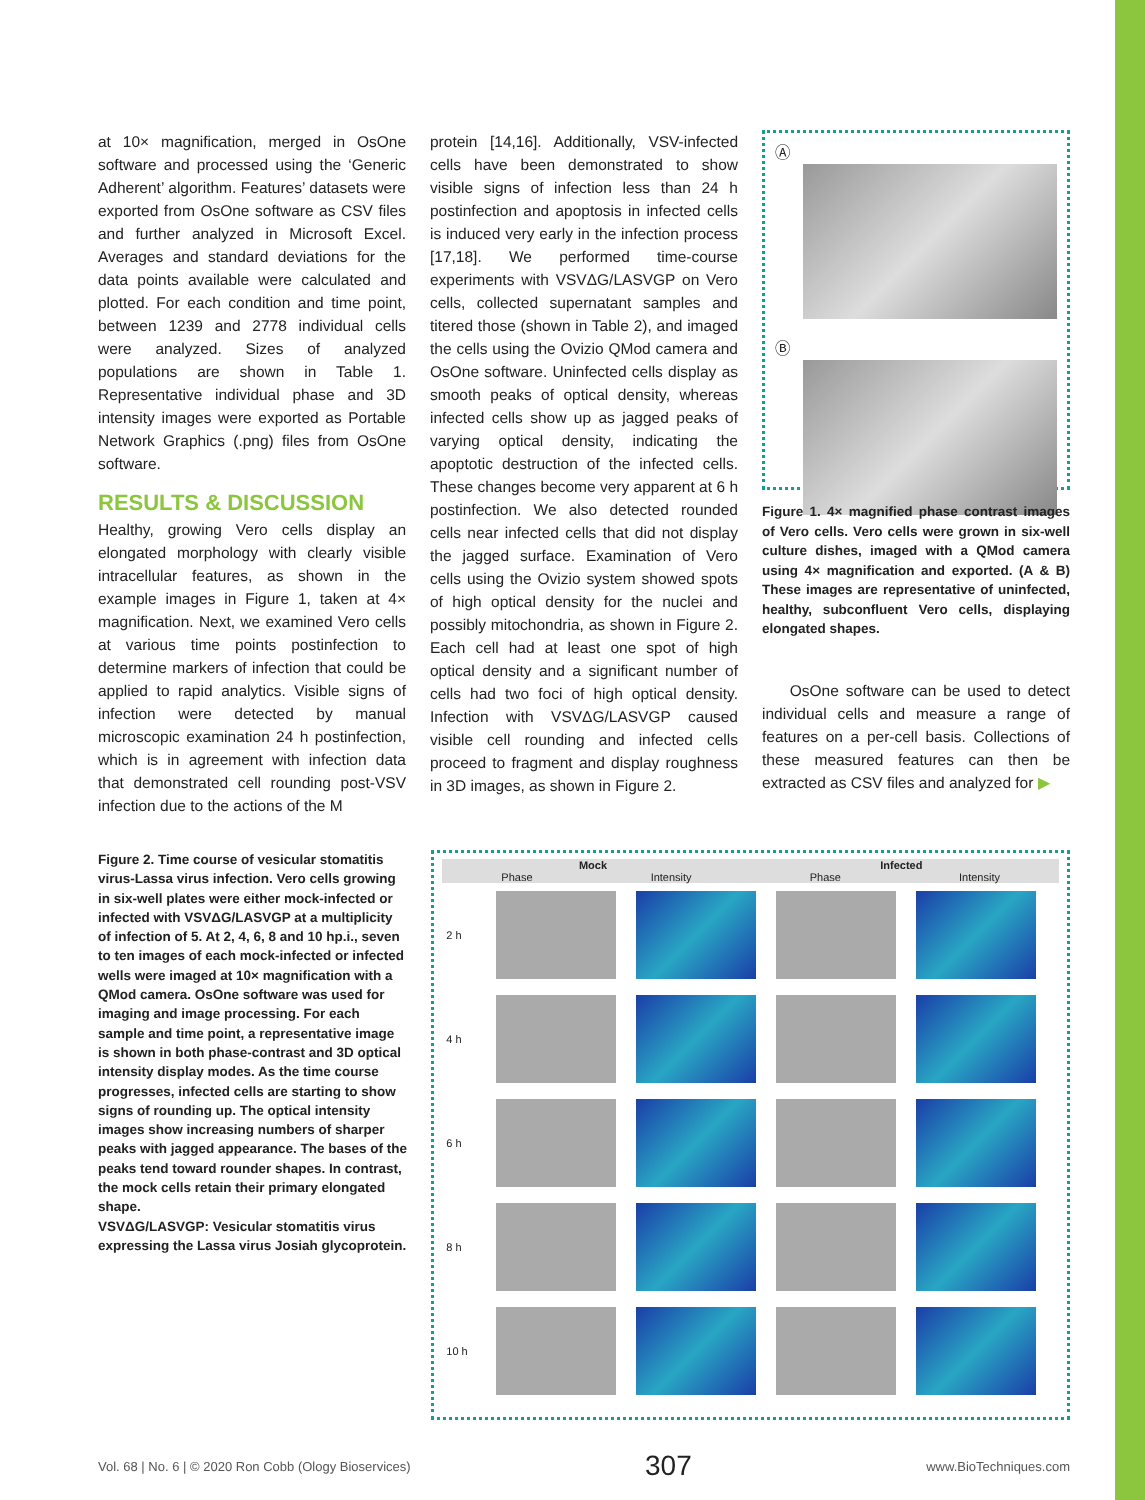at 10× magnification, merged in OsOne software and processed using the ‘Generic Adherent’ algorithm. Features’ datasets were exported from OsOne software as CSV files and further analyzed in Microsoft Excel. Averages and standard deviations for the data points available were calculated and plotted. For each condition and time point, between 1239 and 2778 individual cells were analyzed. Sizes of analyzed populations are shown in Table 1. Representative individual phase and 3D intensity images were exported as Portable Network Graphics (.png) files from OsOne software.
RESULTS & DISCUSSION
Healthy, growing Vero cells display an elongated morphology with clearly visible intracellular features, as shown in the example images in Figure 1, taken at 4× magnification. Next, we examined Vero cells at various time points postinfection to determine markers of infection that could be applied to rapid analytics. Visible signs of infection were detected by manual microscopic examination 24 h postinfection, which is in agreement with infection data that demonstrated cell rounding post-VSV infection due to the actions of the M
protein [14,16]. Additionally, VSV-infected cells have been demonstrated to show visible signs of infection less than 24 h postinfection and apoptosis in infected cells is induced very early in the infection process [17,18]. We performed time-course experiments with VSVΔG/LASVGP on Vero cells, collected supernatant samples and titered those (shown in Table 2), and imaged the cells using the Ovizio QMod camera and OsOne software. Uninfected cells display as smooth peaks of optical density, whereas infected cells show up as jagged peaks of varying optical density, indicating the apoptotic destruction of the infected cells. These changes become very apparent at 6 h postinfection. We also detected rounded cells near infected cells that did not display the jagged surface. Examination of Vero cells using the Ovizio system showed spots of high optical density for the nuclei and possibly mitochondria, as shown in Figure 2. Each cell had at least one spot of high optical density and a significant number of cells had two foci of high optical density. Infection with VSVΔG/LASVGP caused visible cell rounding and infected cells proceed to fragment and display roughness in 3D images, as shown in Figure 2.
Ⓐ
Ⓑ
Figure 1. 4× magnified phase contrast images of Vero cells. Vero cells were grown in six-well culture dishes, imaged with a QMod camera using 4× magnification and exported. (A & B) These images are representative of uninfected, healthy, subconfluent Vero cells, displaying elongated shapes.
OsOne software can be used to detect individual cells and measure a range of features on a per-cell basis. Collections of these measured features can then be extracted as CSV files and analyzed for ▶
Figure 2. Time course of vesicular stomatitis virus-Lassa virus infection. Vero cells growing in six-well plates were either mock-infected or infected with VSVΔG/LASVGP at a multiplicity of infection of 5. At 2, 4, 6, 8 and 10 hp.i., seven to ten images of each mock-infected or infected wells were imaged at 10× magnification with a QMod camera. OsOne software was used for imaging and image processing. For each sample and time point, a representative image is shown in both phase-contrast and 3D optical intensity display modes. As the time course progresses, infected cells are starting to show signs of rounding up. The optical intensity images show increasing numbers of sharper peaks with jagged appearance. The bases of the peaks tend toward rounder shapes. In contrast, the mock cells retain their primary elongated shape.
VSVΔG/LASVGP: Vesicular stomatitis virus expressing the Lassa virus Josiah glycoprotein.
Mock Infected
Phase Intensity Phase Intensity
2 h
4 h
6 h
8 h
10 h
Vol. 68 | No. 6 | © 2020 Ron Cobb (Ology Bioservices) 307 www.BioTechniques.com